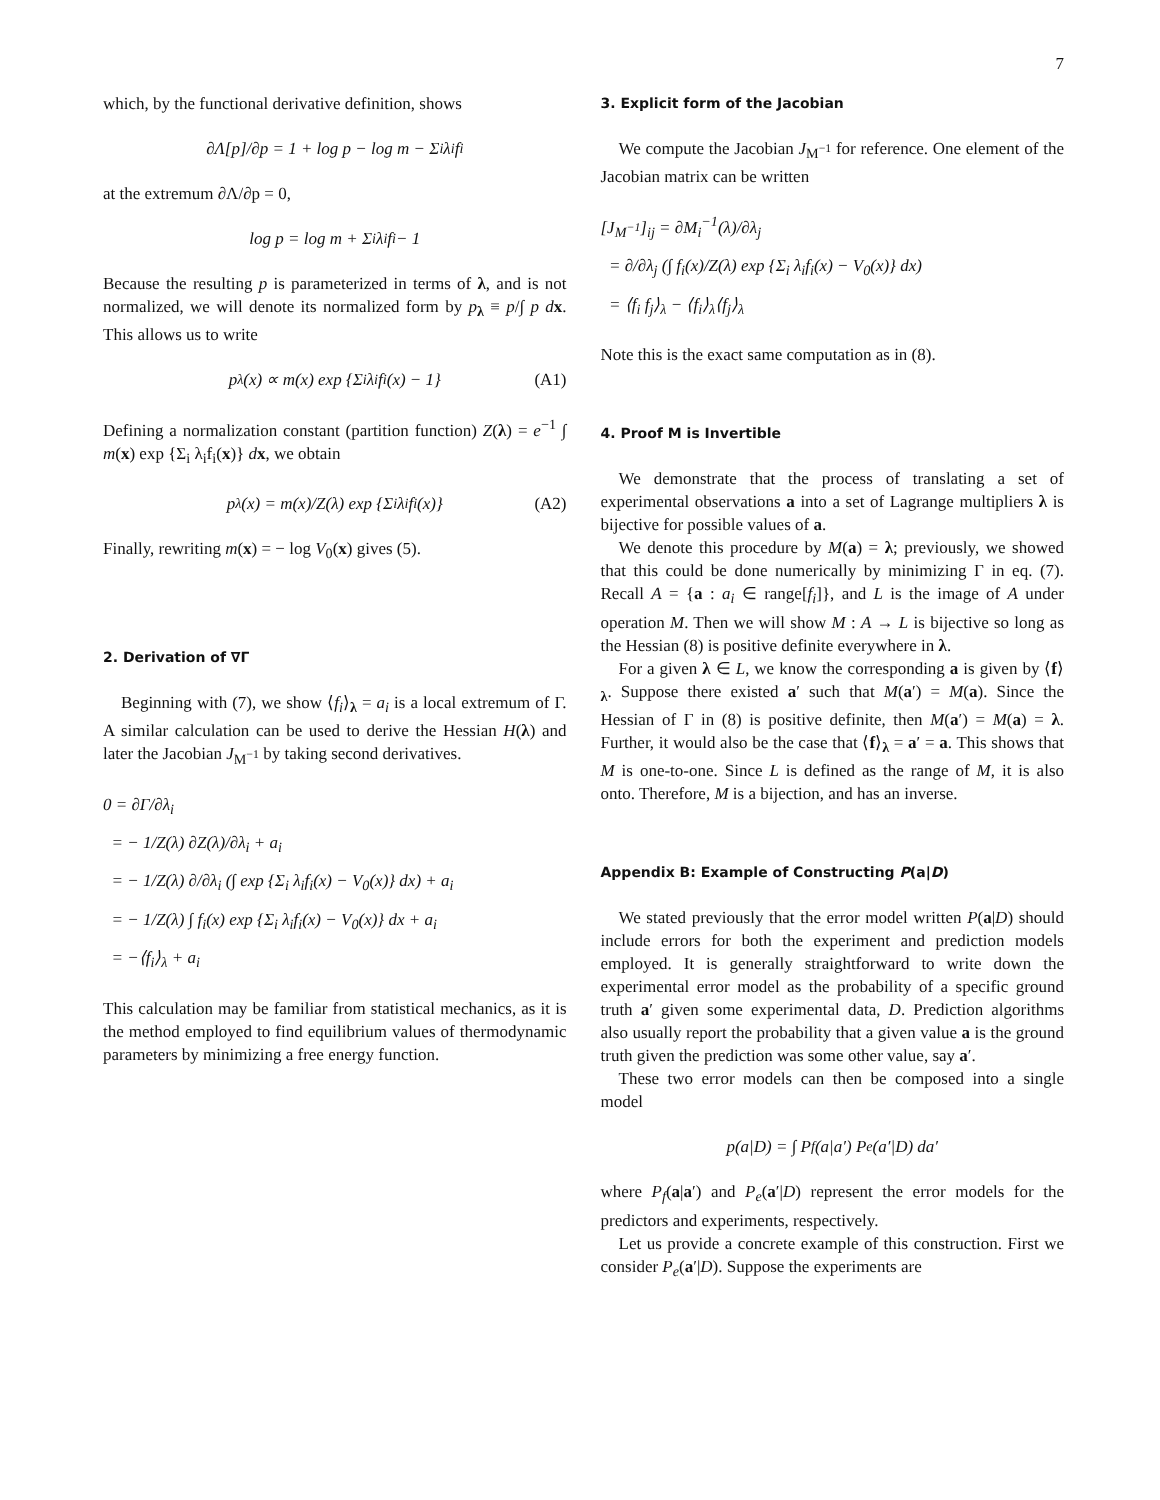7
which, by the functional derivative definition, shows
∂Λ[p]/∂p = 1 + log p − log m − Σ<sub>i</sub> λ<sub>i</sub>f<sub>i</sub>
at the extremum ∂Λ/∂p = 0,
log p = log m + Σ<sub>i</sub> λ<sub>i</sub>f<sub>i</sub> − 1
Because the resulting p is parameterized in terms of λ, and is not normalized, we will denote its normalized form by p<sub>λ</sub> ≡ p/∫ p d x. This allows us to write
p<sub>λ</sub>(x) ∝ m(x) exp {Σ<sub>i</sub> λ<sub>i</sub>f<sub>i</sub>(x) − 1} (A1)
Defining a normalization constant (partition function) Z(λ) = e<sup>−1</sup> ∫ m(x) exp {Σ<sub>i</sub> λ<sub>i</sub>f<sub>i</sub>(x)} dx, we obtain
p<sub>λ</sub>(x) = m(x)/Z(λ) exp {Σ<sub>i</sub> λ<sub>i</sub>f<sub>i</sub>(x)} (A2)
Finally, rewriting m(x) = − log V<sub>0</sub>(x) gives (5).
2. Derivation of ∇Γ
Beginning with (7), we show ⟨f<sub>i</sub>⟩<sub>λ</sub> = a<sub>i</sub> is a local extremum of Γ. A similar calculation can be used to derive the Hessian H(λ) and later the Jacobian J<sub>M<sup>−1</sup></sub> by taking second derivatives.
0 = ∂Γ/∂λ<sub>i</sub>
= − 1/Z(λ) ∂Z(λ)/∂λ<sub>i</sub> + a<sub>i</sub>
= − 1/Z(λ) ∂/∂λ<sub>i</sub> (∫ exp {Σ<sub>i</sub> λ<sub>i</sub>f<sub>i</sub>(x) − V<sub>0</sub>(x)} dx) + a<sub>i</sub>
= − 1/Z(λ) ∫ f<sub>i</sub>(x) exp {Σ<sub>i</sub> λ<sub>i</sub>f<sub>i</sub>(x) − V<sub>0</sub>(x)} dx + a<sub>i</sub>
= −⟨f<sub>i</sub>⟩<sub>λ</sub> + a<sub>i</sub>
This calculation may be familiar from statistical mechanics, as it is the method employed to find equilibrium values of thermodynamic parameters by minimizing a free energy function.
3. Explicit form of the Jacobian
We compute the Jacobian J<sub>M<sup>−1</sup></sub> for reference. One element of the Jacobian matrix can be written
[J<sub>M<sup>−1</sup></sub>]<sub>ij</sub> = ∂M<sub>i</sub><sup>−1</sup>(λ)/∂λ<sub>j</sub>
= ∂/∂λ<sub>j</sub> (∫ f<sub>i</sub>(x)/Z(λ) exp {Σ<sub>i</sub> λ<sub>i</sub>f<sub>i</sub>(x) − V<sub>0</sub>(x)} dx)
= ⟨f<sub>i</sub> f<sub>j</sub>⟩<sub>λ</sub> − ⟨f<sub>i</sub>⟩<sub>λ</sub>⟨f<sub>j</sub>⟩<sub>λ</sub>
Note this is the exact same computation as in (8).
4. Proof M is Invertible
We demonstrate that the process of translating a set of experimental observations a into a set of Lagrange multipliers λ is bijective for possible values of a.
We denote this procedure by M(a) = λ; previously, we showed that this could be done numerically by minimizing Γ in eq. (7). Recall A = {a : a<sub>i</sub> ∈ range[f<sub>i</sub>]}, and L is the image of A under operation M. Then we will show M : A → L is bijective so long as the Hessian (8) is positive definite everywhere in λ.
For a given λ ∈ L, we know the corresponding a is given by ⟨f⟩<sub>λ</sub>. Suppose there existed a′ such that M(a′) = M(a). Since the Hessian of Γ in (8) is positive definite, then M(a′) = M(a) = λ. Further, it would also be the case that ⟨f⟩<sub>λ</sub> = a′ = a. This shows that M is one-to-one. Since L is defined as the range of M, it is also onto. Therefore, M is a bijection, and has an inverse.
Appendix B: Example of Constructing P(a|D)
We stated previously that the error model written P(a|D) should include errors for both the experiment and prediction models employed. It is generally straightforward to write down the experimental error model as the probability of a specific ground truth a′ given some experimental data, D. Prediction algorithms also usually report the probability that a given value a is the ground truth given the prediction was some other value, say a′.
These two error models can then be composed into a single model
p(a|D) = ∫ P<sub>f</sub>(a|a′) P<sub>e</sub>(a′|D) da′
where P<sub>f</sub>(a|a′) and P<sub>e</sub>(a′|D) represent the error models for the predictors and experiments, respectively.
Let us provide a concrete example of this construction. First we consider P<sub>e</sub>(a′|D). Suppose the experiments are